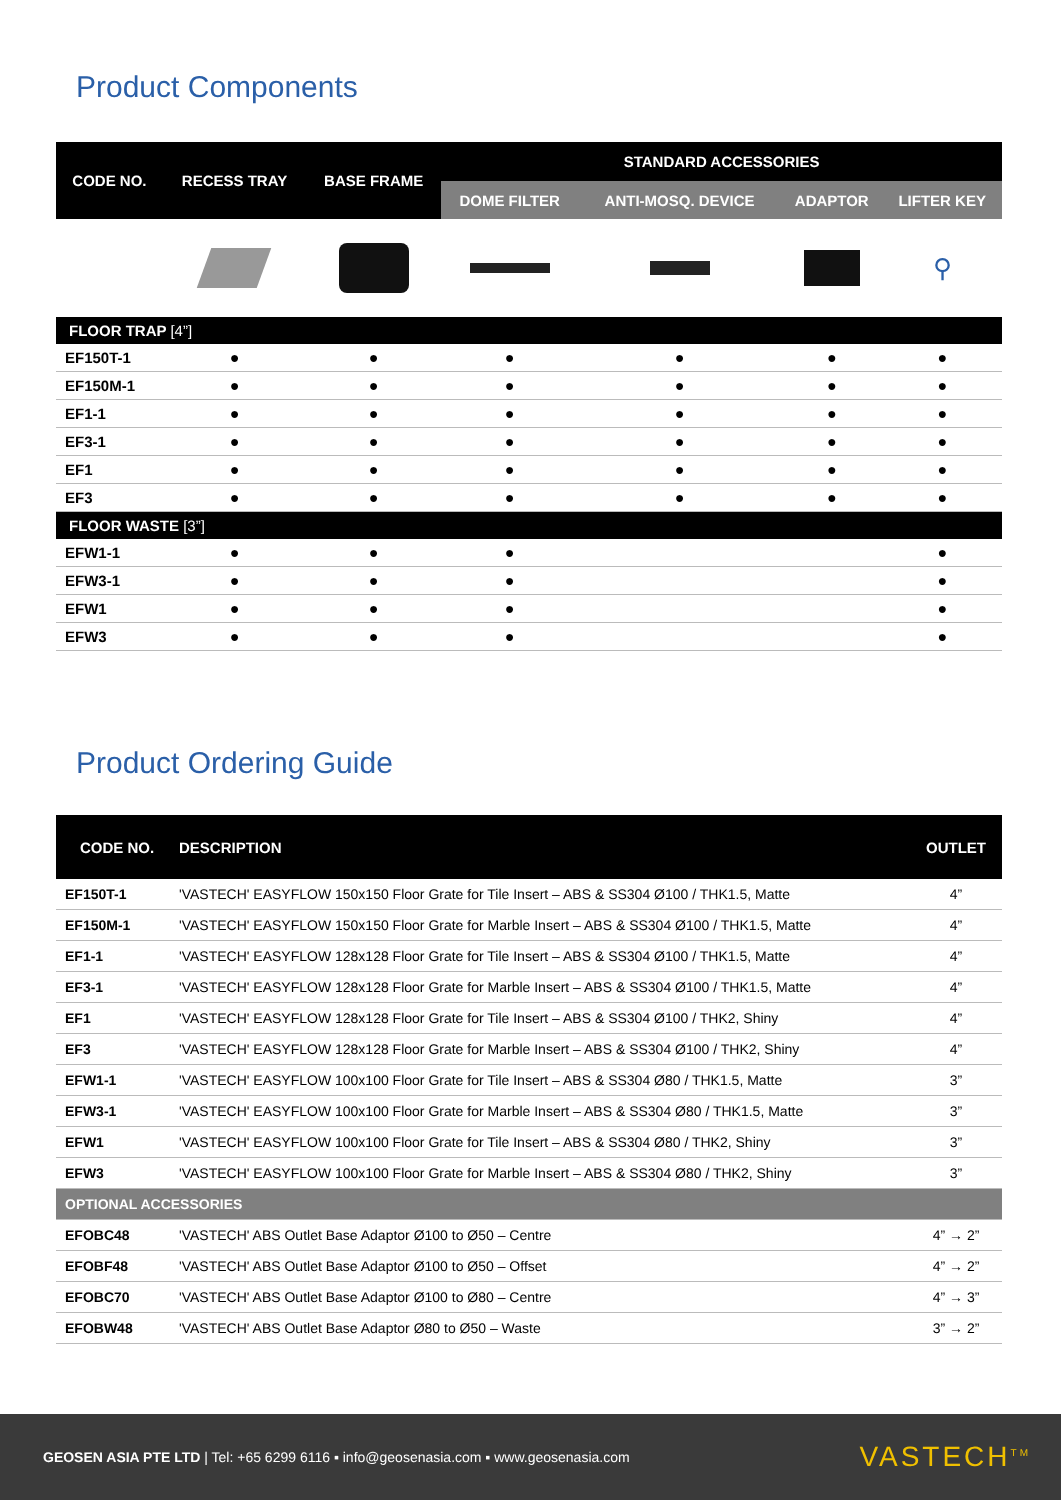Product Components
| CODE NO. | RECESS TRAY | BASE FRAME | STANDARD ACCESSORIES | | | |
| --- | --- | --- | --- | --- | --- | --- |
| | | | DOME FILTER | ANTI-MOSQ. DEVICE | ADAPTOR | LIFTER KEY |
| | | | | | | ⚲ |
| FLOOR TRAP [4”] | | | | | | |
| EF150T-1 | ● | ● | ● | ● | ● | ● |
| EF150M-1 | ● | ● | ● | ● | ● | ● |
| EF1-1 | ● | ● | ● | ● | ● | ● |
| EF3-1 | ● | ● | ● | ● | ● | ● |
| EF1 | ● | ● | ● | ● | ● | ● |
| EF3 | ● | ● | ● | ● | ● | ● |
| FLOOR WASTE [3”] | | | | | | |
| EFW1-1 | ● | ● | ● | | | ● |
| EFW3-1 | ● | ● | ● | | | ● |
| EFW1 | ● | ● | ● | | | ● |
| EFW3 | ● | ● | ● | | | ● |
Product Ordering Guide
| CODE NO. | DESCRIPTION | OUTLET |
| --- | --- | --- |
| EF150T-1 | 'VASTECH' EASYFLOW 150x150 Floor Grate for Tile Insert – ABS & SS304 Ø100 / THK1.5, Matte | 4” |
| EF150M-1 | 'VASTECH' EASYFLOW 150x150 Floor Grate for Marble Insert – ABS & SS304 Ø100 / THK1.5, Matte | 4” |
| EF1-1 | 'VASTECH' EASYFLOW 128x128 Floor Grate for Tile Insert – ABS & SS304 Ø100 / THK1.5, Matte | 4” |
| EF3-1 | 'VASTECH' EASYFLOW 128x128 Floor Grate for Marble Insert – ABS & SS304 Ø100 / THK1.5, Matte | 4” |
| EF1 | 'VASTECH' EASYFLOW 128x128 Floor Grate for Tile Insert – ABS & SS304 Ø100 / THK2, Shiny | 4” |
| EF3 | 'VASTECH' EASYFLOW 128x128 Floor Grate for Marble Insert – ABS & SS304 Ø100 / THK2, Shiny | 4” |
| EFW1-1 | 'VASTECH' EASYFLOW 100x100 Floor Grate for Tile Insert – ABS & SS304 Ø80 / THK1.5, Matte | 3” |
| EFW3-1 | 'VASTECH' EASYFLOW 100x100 Floor Grate for Marble Insert – ABS & SS304 Ø80 / THK1.5, Matte | 3” |
| EFW1 | 'VASTECH' EASYFLOW 100x100 Floor Grate for Tile Insert – ABS & SS304 Ø80 / THK2, Shiny | 3” |
| EFW3 | 'VASTECH' EASYFLOW 100x100 Floor Grate for Marble Insert – ABS & SS304 Ø80 / THK2, Shiny | 3” |
| OPTIONAL ACCESSORIES | | |
| EFOBC48 | 'VASTECH' ABS Outlet Base Adaptor Ø100 to Ø50 – Centre | 4” → 2” |
| EFOBF48 | 'VASTECH' ABS Outlet Base Adaptor Ø100 to Ø50 – Offset | 4” → 2” |
| EFOBC70 | 'VASTECH' ABS Outlet Base Adaptor Ø100 to Ø80 – Centre | 4” → 3” |
| EFOBW48 | 'VASTECH' ABS Outlet Base Adaptor Ø80 to Ø50 – Waste | 3” → 2” |
GEOSEN ASIA PTE LTD | Tel: +65 6299 6116 ▪ info@geosenasia.com ▪ www.geosenasia.com
VASTECH<sup>TM</sup>